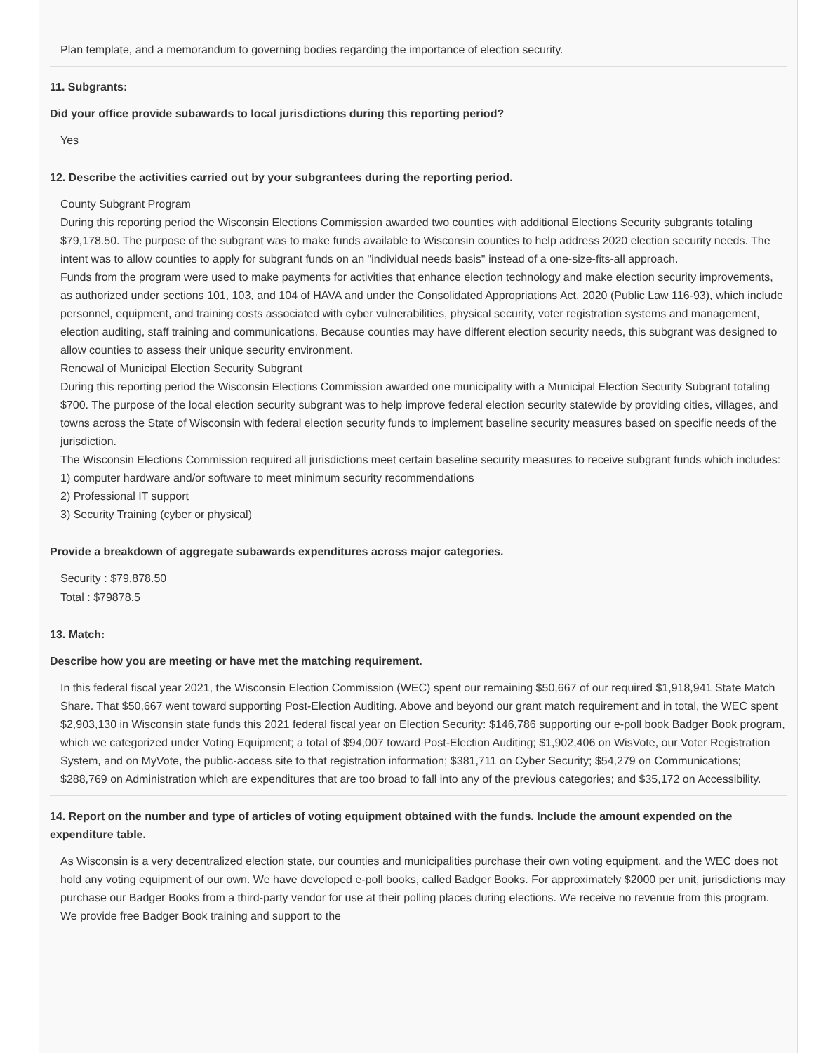Plan template, and a memorandum to governing bodies regarding the importance of election security.
11. Subgrants:
Did your office provide subawards to local jurisdictions during this reporting period?
Yes
12. Describe the activities carried out by your subgrantees during the reporting period.
County Subgrant Program
During this reporting period the Wisconsin Elections Commission awarded two counties with additional Elections Security subgrants totaling $79,178.50. The purpose of the subgrant was to make funds available to Wisconsin counties to help address 2020 election security needs. The intent was to allow counties to apply for subgrant funds on an "individual needs basis" instead of a one-size-fits-all approach.
Funds from the program were used to make payments for activities that enhance election technology and make election security improvements, as authorized under sections 101, 103, and 104 of HAVA and under the Consolidated Appropriations Act, 2020 (Public Law 116-93), which include personnel, equipment, and training costs associated with cyber vulnerabilities, physical security, voter registration systems and management, election auditing, staff training and communications. Because counties may have different election security needs, this subgrant was designed to allow counties to assess their unique security environment.
Renewal of Municipal Election Security Subgrant
During this reporting period the Wisconsin Elections Commission awarded one municipality with a Municipal Election Security Subgrant totaling $700. The purpose of the local election security subgrant was to help improve federal election security statewide by providing cities, villages, and towns across the State of Wisconsin with federal election security funds to implement baseline security measures based on specific needs of the jurisdiction.
The Wisconsin Elections Commission required all jurisdictions meet certain baseline security measures to receive subgrant funds which includes:
1) computer hardware and/or software to meet minimum security recommendations
2) Professional IT support
3) Security Training (cyber or physical)
Provide a breakdown of aggregate subawards expenditures across major categories.
Security : $79,878.50
Total : $79878.5
13. Match:
Describe how you are meeting or have met the matching requirement.
In this federal fiscal year 2021, the Wisconsin Election Commission (WEC) spent our remaining $50,667 of our required $1,918,941 State Match Share. That $50,667 went toward supporting Post-Election Auditing. Above and beyond our grant match requirement and in total, the WEC spent $2,903,130 in Wisconsin state funds this 2021 federal fiscal year on Election Security: $146,786 supporting our e-poll book Badger Book program, which we categorized under Voting Equipment; a total of $94,007 toward Post-Election Auditing; $1,902,406 on WisVote, our Voter Registration System, and on MyVote, the public-access site to that registration information; $381,711 on Cyber Security; $54,279 on Communications; $288,769 on Administration which are expenditures that are too broad to fall into any of the previous categories; and $35,172 on Accessibility.
14. Report on the number and type of articles of voting equipment obtained with the funds. Include the amount expended on the expenditure table.
As Wisconsin is a very decentralized election state, our counties and municipalities purchase their own voting equipment, and the WEC does not hold any voting equipment of our own. We have developed e-poll books, called Badger Books. For approximately $2000 per unit, jurisdictions may purchase our Badger Books from a third-party vendor for use at their polling places during elections. We receive no revenue from this program. We provide free Badger Book training and support to the